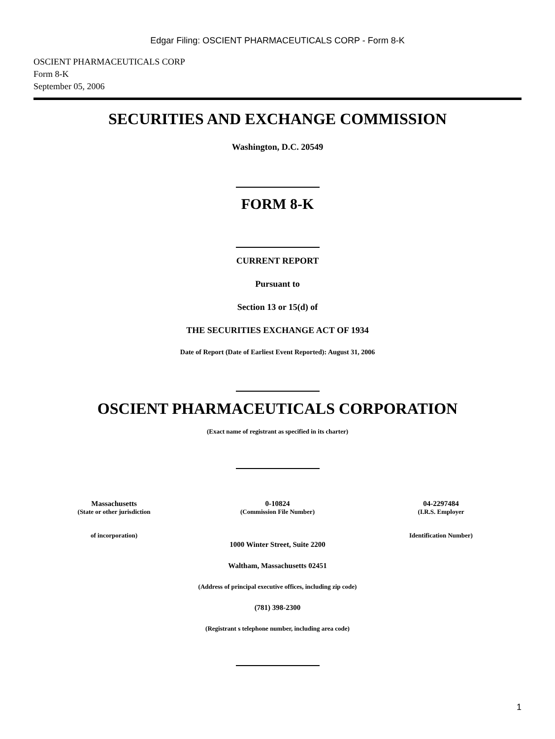Edgar Filing: OSCIENT PHARMACEUTICALS CORP - Form 8-K
OSCIENT PHARMACEUTICALS CORP
Form 8-K
September 05, 2006
SECURITIES AND EXCHANGE COMMISSION
Washington, D.C. 20549
FORM 8-K
CURRENT REPORT
Pursuant to
Section 13 or 15(d) of
THE SECURITIES EXCHANGE ACT OF 1934
Date of Report (Date of Earliest Event Reported): August 31, 2006
OSCIENT PHARMACEUTICALS CORPORATION
(Exact name of registrant as specified in its charter)
| Massachusetts | 0-10824 | 04-2297484 |
| (State or other jurisdiction of incorporation) | (Commission File Number) | (I.R.S. Employer Identification Number) |
1000 Winter Street, Suite 2200
Waltham, Massachusetts 02451
(Address of principal executive offices, including zip code)
(781) 398-2300
(Registrant s telephone number, including area code)
1